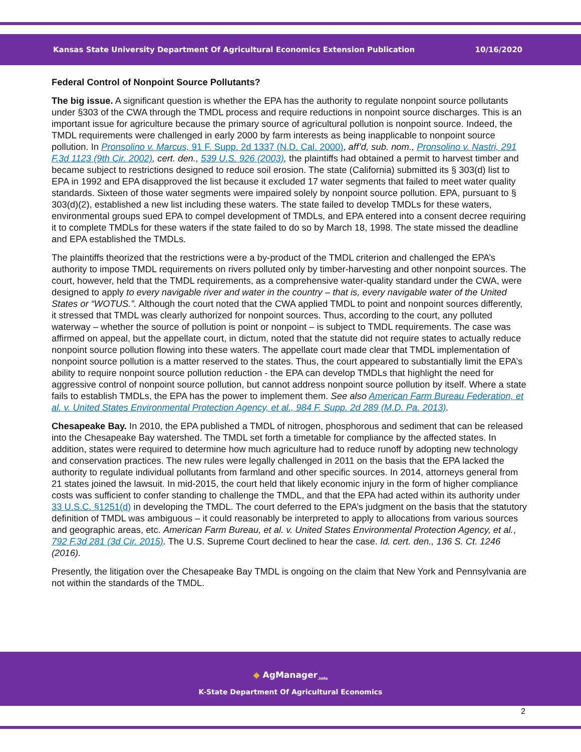Kansas State University Department Of Agricultural Economics Extension Publication 10/16/2020
Federal Control of Nonpoint Source Pollutants?
The big issue. A significant question is whether the EPA has the authority to regulate nonpoint source pollutants under §303 of the CWA through the TMDL process and require reductions in nonpoint source discharges. This is an important issue for agriculture because the primary source of agricultural pollution is nonpoint source. Indeed, the TMDL requirements were challenged in early 2000 by farm interests as being inapplicable to nonpoint source pollution. In Pronsolino v. Marcus, 91 F. Supp. 2d 1337 (N.D. Cal. 2000), aff’d, sub. nom., Pronsolino v. Nastri, 291 F.3d 1123 (9th Cir. 2002), cert. den., 539 U.S. 926 (2003), the plaintiffs had obtained a permit to harvest timber and became subject to restrictions designed to reduce soil erosion. The state (California) submitted its § 303(d) list to EPA in 1992 and EPA disapproved the list because it excluded 17 water segments that failed to meet water quality standards. Sixteen of those water segments were impaired solely by nonpoint source pollution. EPA, pursuant to § 303(d)(2), established a new list including these waters. The state failed to develop TMDLs for these waters, environmental groups sued EPA to compel development of TMDLs, and EPA entered into a consent decree requiring it to complete TMDLs for these waters if the state failed to do so by March 18, 1998. The state missed the deadline and EPA established the TMDLs.
The plaintiffs theorized that the restrictions were a by-product of the TMDL criterion and challenged the EPA’s authority to impose TMDL requirements on rivers polluted only by timber-harvesting and other nonpoint sources. The court, however, held that the TMDL requirements, as a comprehensive water-quality standard under the CWA, were designed to apply to every navigable river and water in the country – that is, every navigable water of the United States or “WOTUS.”. Although the court noted that the CWA applied TMDL to point and nonpoint sources differently, it stressed that TMDL was clearly authorized for nonpoint sources. Thus, according to the court, any polluted waterway – whether the source of pollution is point or nonpoint – is subject to TMDL requirements. The case was affirmed on appeal, but the appellate court, in dictum, noted that the statute did not require states to actually reduce nonpoint source pollution flowing into these waters. The appellate court made clear that TMDL implementation of nonpoint source pollution is a matter reserved to the states. Thus, the court appeared to substantially limit the EPA’s ability to require nonpoint source pollution reduction - the EPA can develop TMDLs that highlight the need for aggressive control of nonpoint source pollution, but cannot address nonpoint source pollution by itself. Where a state fails to establish TMDLs, the EPA has the power to implement them. See also American Farm Bureau Federation, et al. v. United States Environmental Protection Agency, et al., 984 F. Supp. 2d 289 (M.D. Pa. 2013).
Chesapeake Bay. In 2010, the EPA published a TMDL of nitrogen, phosphorous and sediment that can be released into the Chesapeake Bay watershed. The TMDL set forth a timetable for compliance by the affected states. In addition, states were required to determine how much agriculture had to reduce runoff by adopting new technology and conservation practices. The new rules were legally challenged in 2011 on the basis that the EPA lacked the authority to regulate individual pollutants from farmland and other specific sources. In 2014, attorneys general from 21 states joined the lawsuit. In mid-2015, the court held that likely economic injury in the form of higher compliance costs was sufficient to confer standing to challenge the TMDL, and that the EPA had acted within its authority under 33 U.S.C. §1251(d) in developing the TMDL. The court deferred to the EPA’s judgment on the basis that the statutory definition of TMDL was ambiguous – it could reasonably be interpreted to apply to allocations from various sources and geographic areas, etc. American Farm Bureau, et al. v. United States Environmental Protection Agency, et al., 792 F.3d 281 (3d Cir. 2015). The U.S. Supreme Court declined to hear the case. Id. cert. den., 136 S. Ct. 1246 (2016).
Presently, the litigation over the Chesapeake Bay TMDL is ongoing on the claim that New York and Pennsylvania are not within the standards of the TMDL.
◆ AgManager<sub>.info</sub>
K-State Department Of Agricultural Economics
2